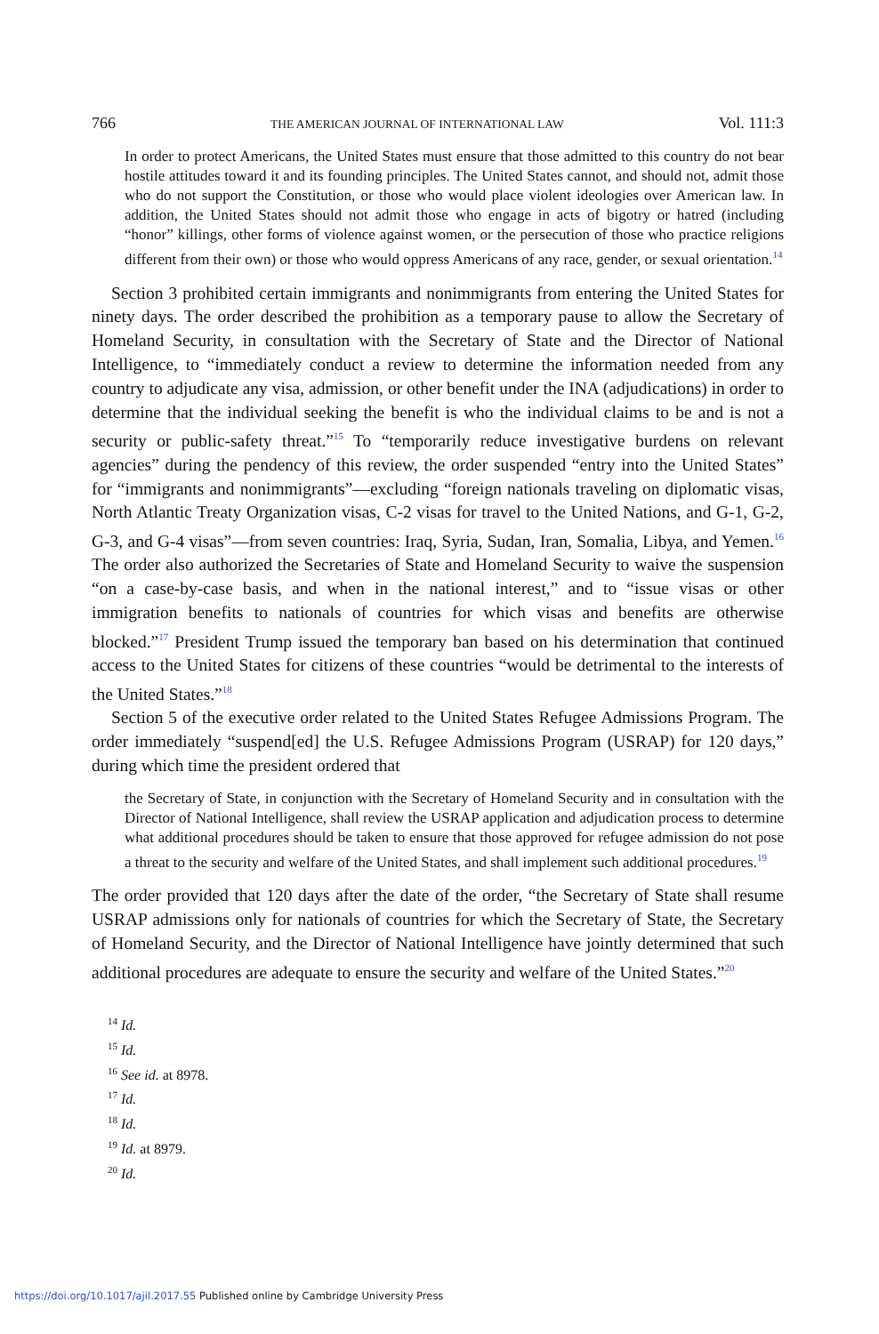766 THE AMERICAN JOURNAL OF INTERNATIONAL LAW Vol. 111:3
In order to protect Americans, the United States must ensure that those admitted to this country do not bear hostile attitudes toward it and its founding principles. The United States cannot, and should not, admit those who do not support the Constitution, or those who would place violent ideologies over American law. In addition, the United States should not admit those who engage in acts of bigotry or hatred (including “honor” killings, other forms of violence against women, or the persecution of those who practice religions different from their own) or those who would oppress Americans of any race, gender, or sexual orientation.<sup>14</sup>
Section 3 prohibited certain immigrants and nonimmigrants from entering the United States for ninety days. The order described the prohibition as a temporary pause to allow the Secretary of Homeland Security, in consultation with the Secretary of State and the Director of National Intelligence, to “immediately conduct a review to determine the information needed from any country to adjudicate any visa, admission, or other benefit under the INA (adjudications) in order to determine that the individual seeking the benefit is who the individual claims to be and is not a security or public-safety threat.”<sup>15</sup> To “temporarily reduce investigative burdens on relevant agencies” during the pendency of this review, the order suspended “entry into the United States” for “immigrants and nonimmigrants”—excluding “foreign nationals traveling on diplomatic visas, North Atlantic Treaty Organization visas, C-2 visas for travel to the United Nations, and G-1, G-2, G-3, and G-4 visas”—from seven countries: Iraq, Syria, Sudan, Iran, Somalia, Libya, and Yemen.<sup>16</sup> The order also authorized the Secretaries of State and Homeland Security to waive the suspension “on a case-by-case basis, and when in the national interest,” and to “issue visas or other immigration benefits to nationals of countries for which visas and benefits are otherwise blocked.”<sup>17</sup> President Trump issued the temporary ban based on his determination that continued access to the United States for citizens of these countries “would be detrimental to the interests of the United States.”<sup>18</sup>
Section 5 of the executive order related to the United States Refugee Admissions Program. The order immediately “suspend[ed] the U.S. Refugee Admissions Program (USRAP) for 120 days,” during which time the president ordered that
the Secretary of State, in conjunction with the Secretary of Homeland Security and in consultation with the Director of National Intelligence, shall review the USRAP application and adjudication process to determine what additional procedures should be taken to ensure that those approved for refugee admission do not pose a threat to the security and welfare of the United States, and shall implement such additional procedures.<sup>19</sup>
The order provided that 120 days after the date of the order, “the Secretary of State shall resume USRAP admissions only for nationals of countries for which the Secretary of State, the Secretary of Homeland Security, and the Director of National Intelligence have jointly determined that such additional procedures are adequate to ensure the security and welfare of the United States.”<sup>20</sup>
<sup>14</sup> Id.
<sup>15</sup> Id.
<sup>16</sup> See id. at 8978.
<sup>17</sup> Id.
<sup>18</sup> Id.
<sup>19</sup> Id. at 8979.
<sup>20</sup> Id.
https://doi.org/10.1017/ajil.2017.55 Published online by Cambridge University Press